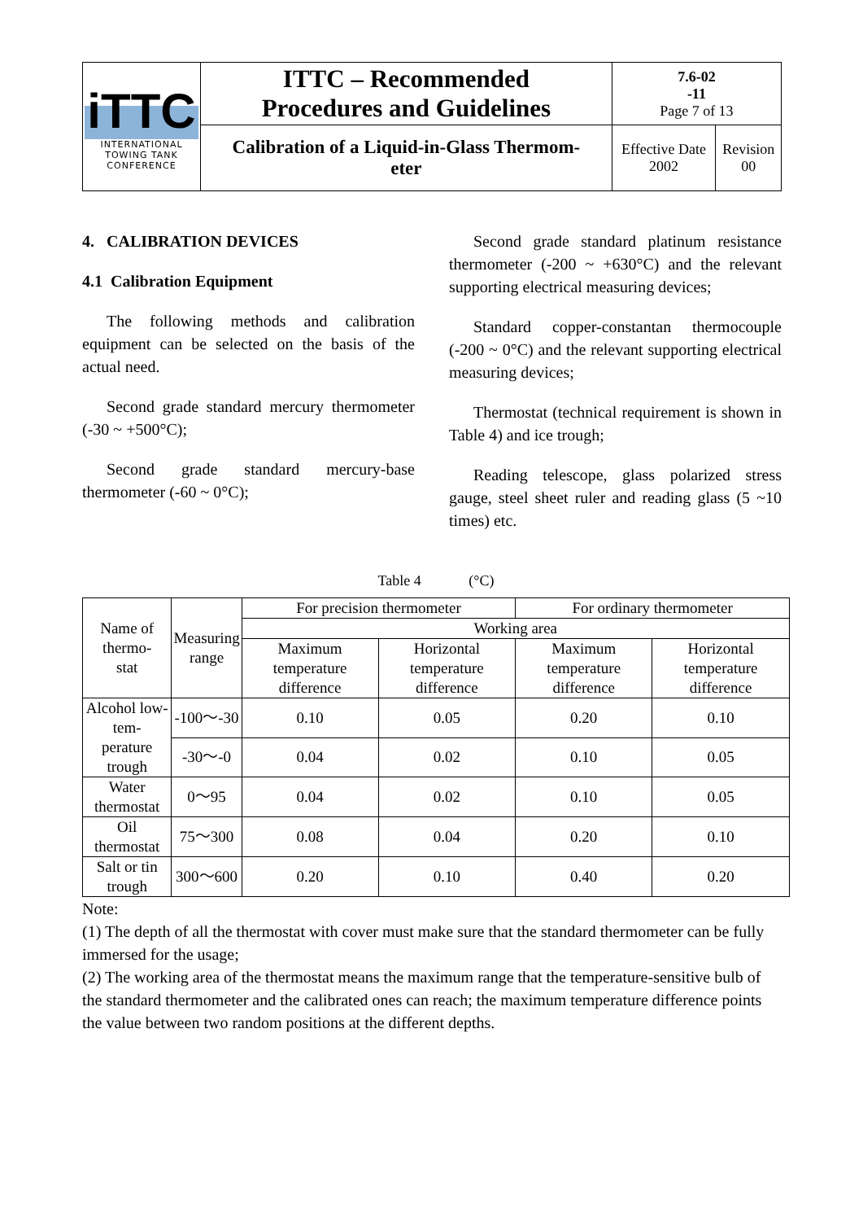| iTTC INTERNATIONAL TOWING TANK CONFERENCE | ITTC – Recommended Procedures and Guidelines | 7.6-02 -11 Page 7 of 13 | |
| | Calibration of a Liquid-in-Glass Thermom- eter | Effective Date 2002 | Revision 00 |
4. CALIBRATION DEVICES
4.1 Calibration Equipment
The following methods and calibration equipment can be selected on the basis of the actual need.
Second grade standard mercury thermometer (-30 ~ +500°C);
Second grade standard mercury-base thermometer (-60 ~ 0°C);
Second grade standard platinum resistance thermometer (-200 ~ +630°C) and the relevant supporting electrical measuring devices;
Standard copper-constantan thermocouple (-200 ~ 0°C) and the relevant supporting electrical measuring devices;
Thermostat (technical requirement is shown in Table 4) and ice trough;
Reading telescope, glass polarized stress gauge, steel sheet ruler and reading glass (5 ~10 times) etc.
Table 4 (°C)
| Name of thermo- stat | Measuring range | For precision thermometer | | For ordinary thermometer | |
| --- | --- | --- | --- | --- | --- |
| | | Working area | | | |
| | | Maximum temperature difference | Horizontal temperature difference | Maximum temperature difference | Horizontal temperature difference |
| Alcohol low-tem- perature trough | -100～-30 | 0.10 | 0.05 | 0.20 | 0.10 |
| | -30～-0 | 0.04 | 0.02 | 0.10 | 0.05 |
| Water thermostat | 0～95 | 0.04 | 0.02 | 0.10 | 0.05 |
| Oil thermostat | 75～300 | 0.08 | 0.04 | 0.20 | 0.10 |
| Salt or tin trough | 300～600 | 0.20 | 0.10 | 0.40 | 0.20 |
Note:
(1) The depth of all the thermostat with cover must make sure that the standard thermometer can be fully immersed for the usage;
(2) The working area of the thermostat means the maximum range that the temperature-sensitive bulb of the standard thermometer and the calibrated ones can reach; the maximum temperature difference points the value between two random positions at the different depths.